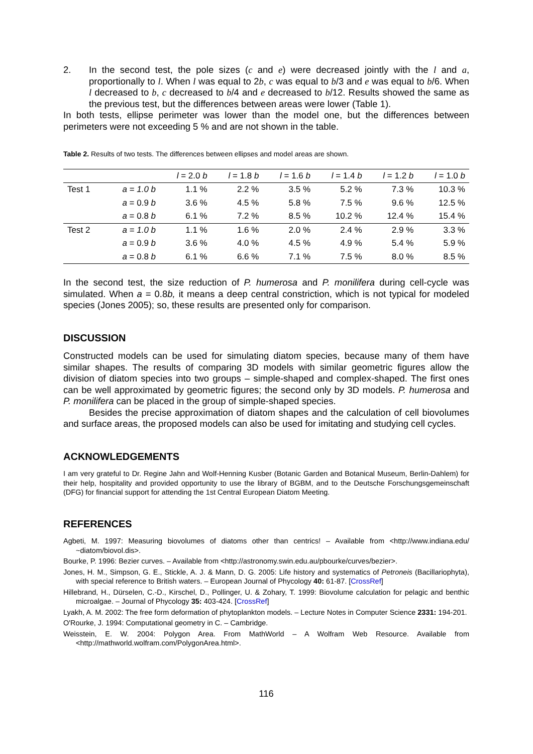2. In the second test, the pole sizes (c and e) were decreased jointly with the l and a, proportionally to l. When l was equal to 2b, c was equal to b/3 and e was equal to b/6. When l decreased to b, c decreased to b/4 and e decreased to b/12. Results showed the same as the previous test, but the differences between areas were lower (Table 1).
In both tests, ellipse perimeter was lower than the model one, but the differences between perimeters were not exceeding 5 % and are not shown in the table.
Table 2. Results of two tests. The differences between ellipses and model areas are shown.
| | | l = 2.0 b | l = 1.8 b | l = 1.6 b | l = 1.4 b | l = 1.2 b | l = 1.0 b |
| Test 1 | a = 1.0 b | 1.1 % | 2.2 % | 3.5 % | 5.2 % | 7.3 % | 10.3 % |
| | a = 0.9 b | 3.6 % | 4.5 % | 5.8 % | 7.5 % | 9.6 % | 12.5 % |
| | a = 0.8 b | 6.1 % | 7.2 % | 8.5 % | 10.2 % | 12.4 % | 15.4 % |
| Test 2 | a = 1.0 b | 1.1 % | 1.6 % | 2.0 % | 2.4 % | 2.9 % | 3.3 % |
| | a = 0.9 b | 3.6 % | 4.0 % | 4.5 % | 4.9 % | 5.4 % | 5.9 % |
| | a = 0.8 b | 6.1 % | 6.6 % | 7.1 % | 7.5 % | 8.0 % | 8.5 % |
In the second test, the size reduction of P. humerosa and P. monilifera during cell-cycle was simulated. When a = 0.8b, it means a deep central constriction, which is not typical for modeled species (Jones 2005); so, these results are presented only for comparison.
DISCUSSION
Constructed models can be used for simulating diatom species, because many of them have similar shapes. The results of comparing 3D models with similar geometric figures allow the division of diatom species into two groups – simple-shaped and complex-shaped. The first ones can be well approximated by geometric figures; the second only by 3D models. P. humerosa and P. monilifera can be placed in the group of simple-shaped species.
Besides the precise approximation of diatom shapes and the calculation of cell biovolumes and surface areas, the proposed models can also be used for imitating and studying cell cycles.
ACKNOWLEDGEMENTS
I am very grateful to Dr. Regine Jahn and Wolf-Henning Kusber (Botanic Garden and Botanical Museum, Berlin-Dahlem) for their help, hospitality and provided opportunity to use the library of BGBM, and to the Deutsche Forschungsgemeinschaft (DFG) for financial support for attending the 1st Central European Diatom Meeting.
REFERENCES
Agbeti, M. 1997: Measuring biovolumes of diatoms other than centrics! – Available from <http://www.indiana.edu/ ~diatom/biovol.dis>.
Bourke, P. 1996: Bezier curves. – Available from <http://astronomy.swin.edu.au/pbourke/curves/bezier>.
Jones, H. M., Simpson, G. E., Stickle, A. J. & Mann, D. G. 2005: Life history and systematics of Petroneis (Bacillariophyta), with special reference to British waters. – European Journal of Phycology 40: 61-87. [CrossRef]
Hillebrand, H., Dürselen, C.-D., Kirschel, D., Pollinger, U. & Zohary, T. 1999: Biovolume calculation for pelagic and benthic microalgae. – Journal of Phycology 35: 403-424. [CrossRef]
Lyakh, A. M. 2002: The free form deformation of phytoplankton models. – Lecture Notes in Computer Science 2331: 194-201.
O'Rourke, J. 1994: Computational geometry in C. – Cambridge.
Weisstein, E. W. 2004: Polygon Area. From MathWorld – A Wolfram Web Resource. Available from <http://mathworld.wolfram.com/PolygonArea.html>.
116